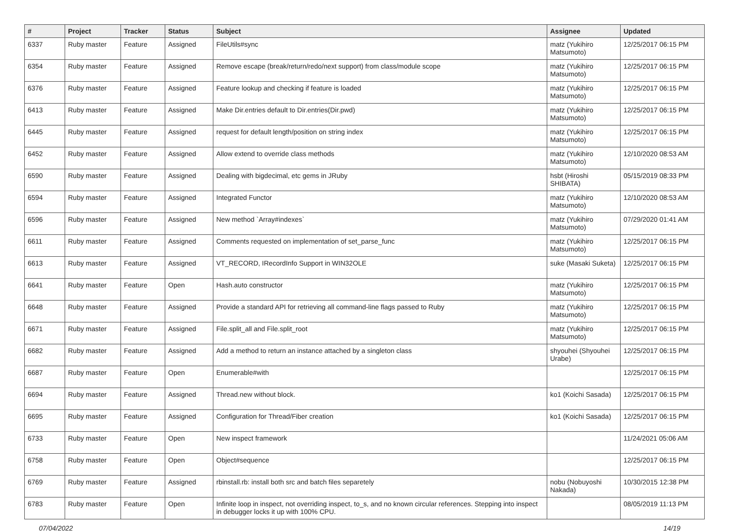| # | Project | Tracker | Status | Subject | Assignee | Updated |
| --- | --- | --- | --- | --- | --- | --- |
| 6337 | Ruby master | Feature | Assigned | FileUtils#sync | matz (Yukihiro Matsumoto) | 12/25/2017 06:15 PM |
| 6354 | Ruby master | Feature | Assigned | Remove escape (break/return/redo/next support) from class/module scope | matz (Yukihiro Matsumoto) | 12/25/2017 06:15 PM |
| 6376 | Ruby master | Feature | Assigned | Feature lookup and checking if feature is loaded | matz (Yukihiro Matsumoto) | 12/25/2017 06:15 PM |
| 6413 | Ruby master | Feature | Assigned | Make Dir.entries default to Dir.entries(Dir.pwd) | matz (Yukihiro Matsumoto) | 12/25/2017 06:15 PM |
| 6445 | Ruby master | Feature | Assigned | request for default length/position on string index | matz (Yukihiro Matsumoto) | 12/25/2017 06:15 PM |
| 6452 | Ruby master | Feature | Assigned | Allow extend to override class methods | matz (Yukihiro Matsumoto) | 12/10/2020 08:53 AM |
| 6590 | Ruby master | Feature | Assigned | Dealing with bigdecimal, etc gems in JRuby | hsbt (Hiroshi SHIBATA) | 05/15/2019 08:33 PM |
| 6594 | Ruby master | Feature | Assigned | Integrated Functor | matz (Yukihiro Matsumoto) | 12/10/2020 08:53 AM |
| 6596 | Ruby master | Feature | Assigned | New method `Array#indexes` | matz (Yukihiro Matsumoto) | 07/29/2020 01:41 AM |
| 6611 | Ruby master | Feature | Assigned | Comments requested on implementation of set_parse_func | matz (Yukihiro Matsumoto) | 12/25/2017 06:15 PM |
| 6613 | Ruby master | Feature | Assigned | VT_RECORD, IRecordInfo Support in WIN32OLE | suke (Masaki Suketa) | 12/25/2017 06:15 PM |
| 6641 | Ruby master | Feature | Open | Hash.auto constructor | matz (Yukihiro Matsumoto) | 12/25/2017 06:15 PM |
| 6648 | Ruby master | Feature | Assigned | Provide a standard API for retrieving all command-line flags passed to Ruby | matz (Yukihiro Matsumoto) | 12/25/2017 06:15 PM |
| 6671 | Ruby master | Feature | Assigned | File.split_all and File.split_root | matz (Yukihiro Matsumoto) | 12/25/2017 06:15 PM |
| 6682 | Ruby master | Feature | Assigned | Add a method to return an instance attached by a singleton class | shyouhei (Shyouhei Urabe) | 12/25/2017 06:15 PM |
| 6687 | Ruby master | Feature | Open | Enumerable#with | | 12/25/2017 06:15 PM |
| 6694 | Ruby master | Feature | Assigned | Thread.new without block. | ko1 (Koichi Sasada) | 12/25/2017 06:15 PM |
| 6695 | Ruby master | Feature | Assigned | Configuration for Thread/Fiber creation | ko1 (Koichi Sasada) | 12/25/2017 06:15 PM |
| 6733 | Ruby master | Feature | Open | New inspect framework | | 11/24/2021 05:06 AM |
| 6758 | Ruby master | Feature | Open | Object#sequence | | 12/25/2017 06:15 PM |
| 6769 | Ruby master | Feature | Assigned | rbinstall.rb: install both src and batch files separetely | nobu (Nobuyoshi Nakada) | 10/30/2015 12:38 PM |
| 6783 | Ruby master | Feature | Open | Infinite loop in inspect, not overriding inspect, to_s, and no known circular references. Stepping into inspect in debugger locks it up with 100% CPU. | | 08/05/2019 11:13 PM |
07/04/2022 14/19